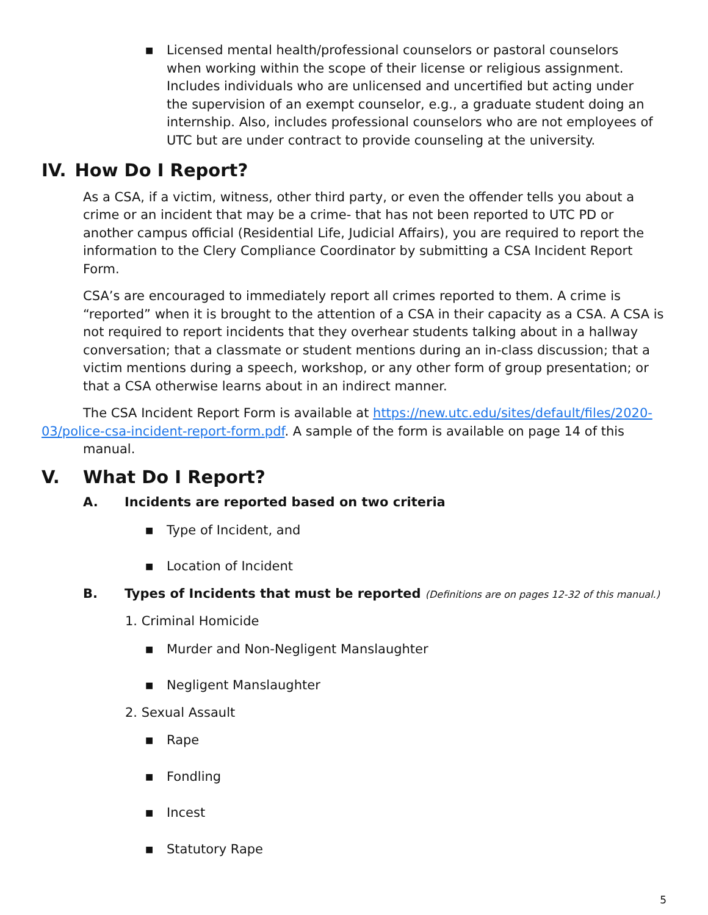■
Licensed mental health/professional counselors or pastoral counselors when working within the scope of their license or religious assignment. Includes individuals who are unlicensed and uncertified but acting under the supervision of an exempt counselor, e.g., a graduate student doing an internship. Also, includes professional counselors who are not employees of UTC but are under contract to provide counseling at the university.
IV. How Do I Report?
As a CSA, if a victim, witness, other third party, or even the offender tells you about a crime or an incident that may be a crime- that has not been reported to UTC PD or another campus official (Residential Life, Judicial Affairs), you are required to report the information to the Clery Compliance Coordinator by submitting a CSA Incident Report Form.
CSA’s are encouraged to immediately report all crimes reported to them. A crime is “reported” when it is brought to the attention of a CSA in their capacity as a CSA. A CSA is not required to report incidents that they overhear students talking about in a hallway conversation; that a classmate or student mentions during an in-class discussion; that a victim mentions during a speech, workshop, or any other form of group presentation; or that a CSA otherwise learns about in an indirect manner.
The CSA Incident Report Form is available at https://new.utc.edu/sites/default/files/2020-03/police-csa-incident-report-form.pdf. A sample of the form is available on page 14 of this
manual.
V. What Do I Report?
A. Incidents are reported based on two criteria
■
Type of Incident, and
■
Location of Incident
B. Types of Incidents that must be reported (Definitions are on pages 12-32 of this manual.)
1. Criminal Homicide
■
Murder and Non-Negligent Manslaughter
■
Negligent Manslaughter
2. Sexual Assault
■
Rape
■
Fondling
■
Incest
■
Statutory Rape
5